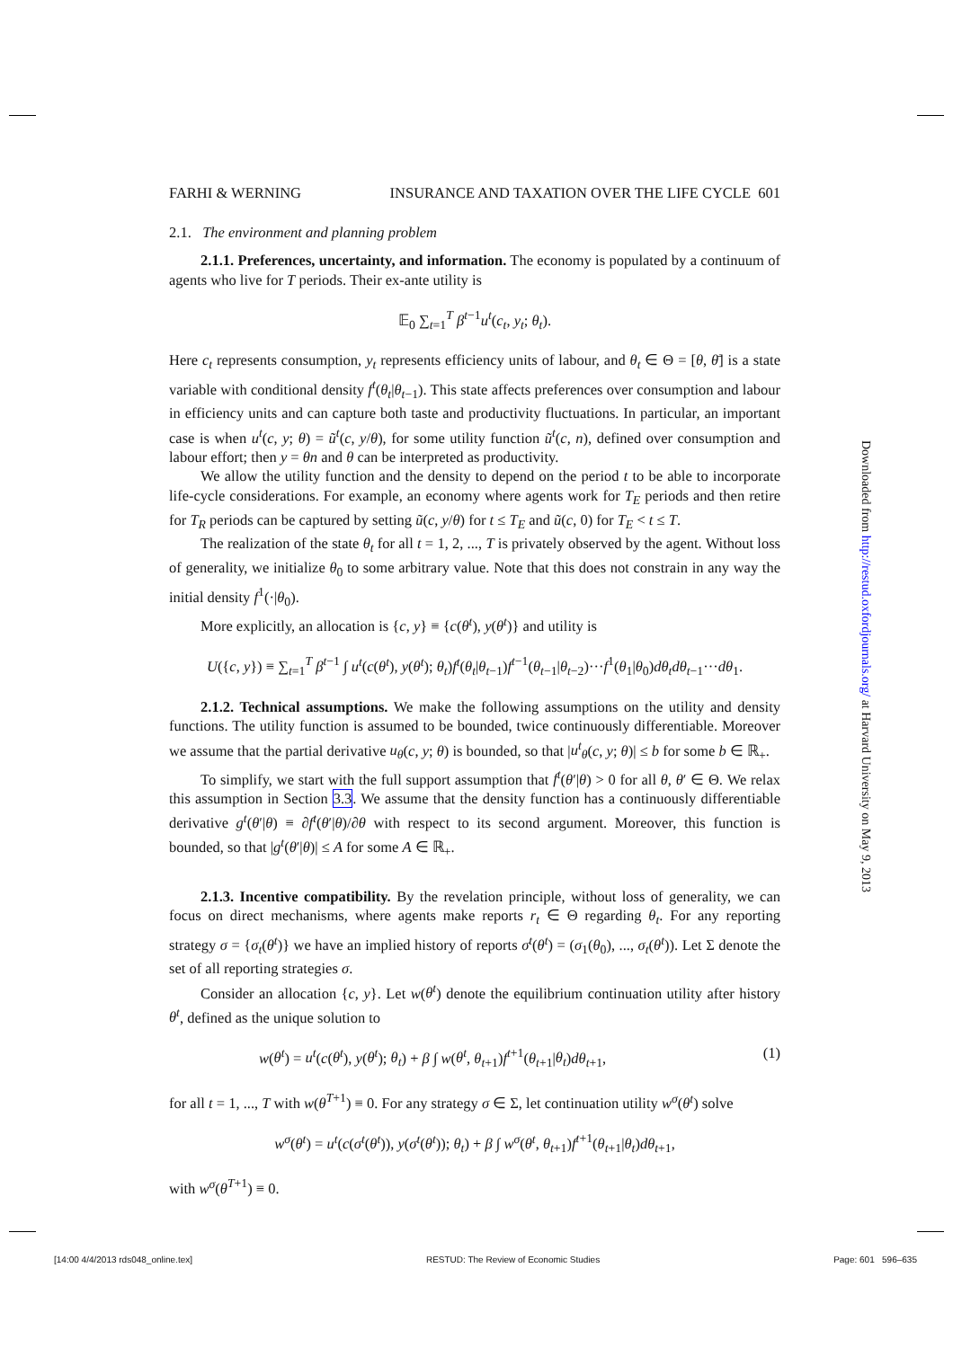FARHI & WERNING INSURANCE AND TAXATION OVER THE LIFE CYCLE 601
2.1. The environment and planning problem
2.1.1. Preferences, uncertainty, and information. The economy is populated by a continuum of agents who live for T periods. Their ex-ante utility is
𝔼<sub>0</sub> ∑<sub>t=1</sub><sup>T</sup> β<sup>t−1</sup>u<sup>t</sup>(c<sub>t</sub>, y<sub>t</sub>; θ<sub>t</sub>).
Here c<sub>t</sub> represents consumption, y<sub>t</sub> represents efficiency units of labour, and θ<sub>t</sub> ∈ Θ = [θ, θ̄] is a state variable with conditional density f<sup>t</sup>(θ<sub>t</sub>|θ<sub>t−1</sub>). This state affects preferences over consumption and labour in efficiency units and can capture both taste and productivity fluctuations. In particular, an important case is when u<sup>t</sup>(c, y; θ) = ũ<sup>t</sup>(c, y/θ), for some utility function ũ<sup>t</sup>(c, n), defined over consumption and labour effort; then y = θn and θ can be interpreted as productivity.
We allow the utility function and the density to depend on the period t to be able to incorporate life-cycle considerations. For example, an economy where agents work for T<sub>E</sub> periods and then retire for T<sub>R</sub> periods can be captured by setting ũ(c, y/θ) for t ≤ T<sub>E</sub> and ũ(c, 0) for T<sub>E</sub> < t ≤ T.
The realization of the state θ<sub>t</sub> for all t = 1, 2, ..., T is privately observed by the agent. Without loss of generality, we initialize θ<sub>0</sub> to some arbitrary value. Note that this does not constrain in any way the initial density f<sup>1</sup>(·|θ<sub>0</sub>).
More explicitly, an allocation is {c, y} ≡ {c(θ<sup>t</sup>), y(θ<sup>t</sup>)} and utility is
U({c, y}) ≡ ∑<sub>t=1</sub><sup>T</sup> β<sup>t−1</sup> ∫ u<sup>t</sup>(c(θ<sup>t</sup>), y(θ<sup>t</sup>); θ<sub>t</sub>)f<sup>t</sup>(θ<sub>t</sub>|θ<sub>t−1</sub>)f<sup>t−1</sup>(θ<sub>t−1</sub>|θ<sub>t−2</sub>)···f<sup>1</sup>(θ<sub>1</sub>|θ<sub>0</sub>)dθ<sub>t</sub>dθ<sub>t−1</sub>···dθ<sub>1</sub>.
2.1.2. Technical assumptions. We make the following assumptions on the utility and density functions. The utility function is assumed to be bounded, twice continuously differentiable. Moreover we assume that the partial derivative u<sub>θ</sub>(c, y; θ) is bounded, so that |u<sup>t</sup><sub>θ</sub>(c, y; θ)| ≤ b for some b ∈ ℝ<sub>+</sub>.
To simplify, we start with the full support assumption that f<sup>t</sup>(θ′|θ) > 0 for all θ, θ′ ∈ Θ. We relax this assumption in Section 3.3. We assume that the density function has a continuously differentiable derivative g<sup>t</sup>(θ′|θ) ≡ ∂f<sup>t</sup>(θ′|θ)/∂θ with respect to its second argument. Moreover, this function is bounded, so that |g<sup>t</sup>(θ′|θ)| ≤ A for some A ∈ ℝ<sub>+</sub>.
2.1.3. Incentive compatibility. By the revelation principle, without loss of generality, we can focus on direct mechanisms, where agents make reports r<sub>t</sub> ∈ Θ regarding θ<sub>t</sub>. For any reporting strategy σ = {σ<sub>t</sub>(θ<sup>t</sup>)} we have an implied history of reports σ<sup>t</sup>(θ<sup>t</sup>) = (σ<sub>1</sub>(θ<sub>0</sub>), ..., σ<sub>t</sub>(θ<sup>t</sup>)). Let Σ denote the set of all reporting strategies σ.
Consider an allocation {c, y}. Let w(θ<sup>t</sup>) denote the equilibrium continuation utility after history θ<sup>t</sup>, defined as the unique solution to
w(θ<sup>t</sup>) = u<sup>t</sup>(c(θ<sup>t</sup>), y(θ<sup>t</sup>); θ<sub>t</sub>) + β ∫ w(θ<sup>t</sup>, θ<sub>t+1</sub>)f<sup>t+1</sup>(θ<sub>t+1</sub>|θ<sub>t</sub>)dθ<sub>t+1</sub>, (1)
for all t = 1, ..., T with w(θ<sup>T+1</sup>) ≡ 0. For any strategy σ ∈ Σ, let continuation utility w<sup>σ</sup>(θ<sup>t</sup>) solve
w<sup>σ</sup>(θ<sup>t</sup>) = u<sup>t</sup>(c(σ<sup>t</sup>(θ<sup>t</sup>)), y(σ<sup>t</sup>(θ<sup>t</sup>)); θ<sub>t</sub>) + β ∫ w<sup>σ</sup>(θ<sup>t</sup>, θ<sub>t+1</sub>)f<sup>t+1</sup>(θ<sub>t+1</sub>|θ<sub>t</sub>)dθ<sub>t+1</sub>,
with w<sup>σ</sup>(θ<sup>T+1</sup>) ≡ 0.
Downloaded from http://restud.oxfordjournals.org/ at Harvard University on May 9, 2013
[14:00 4/4/2013 rds048_online.tex] RESTUD: The Review of Economic Studies Page: 601 596–635